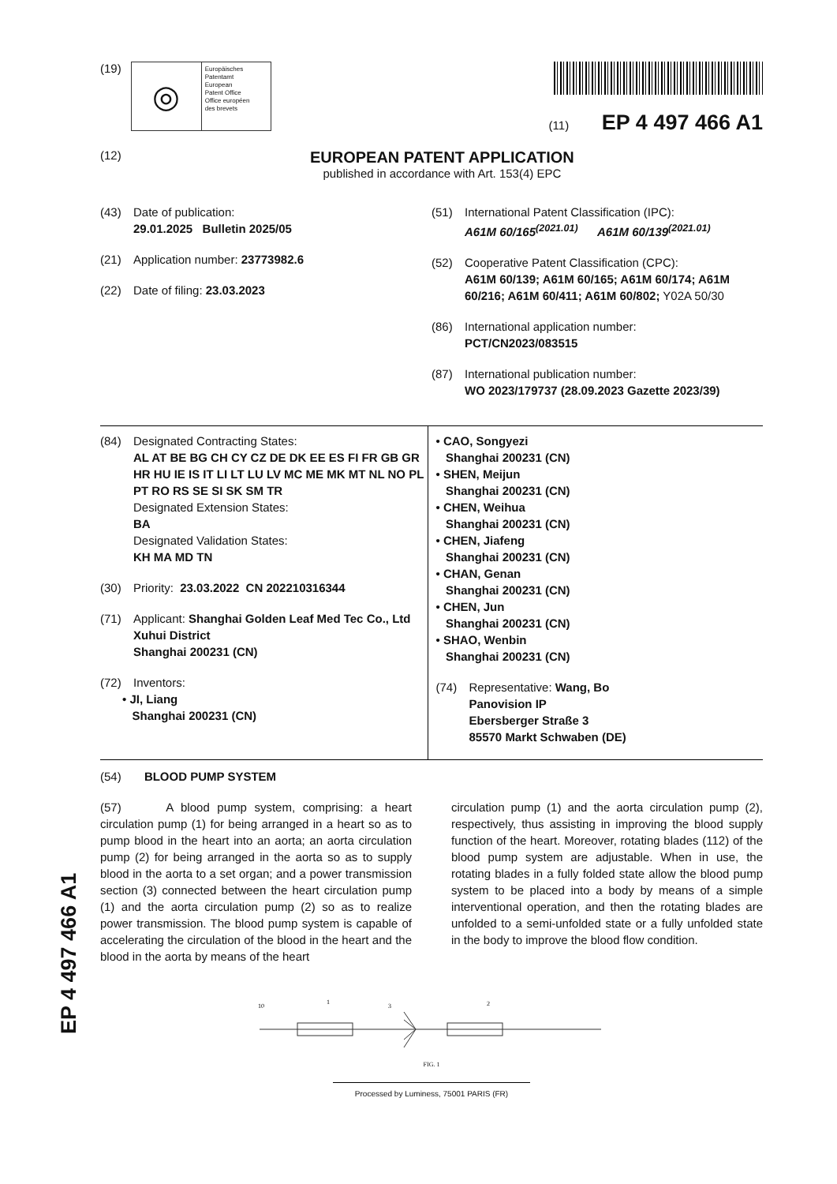EP 4 497 466 A1
(19)
◎
Europäisches
Patentamt
European
Patent Office
Office européen
des brevets
(11) EP 4 497 466 A1
(12)
EUROPEAN PATENT APPLICATION
published in accordance with Art. 153(4) EPC
(43) Date of publication:
29.01.2025 Bulletin 2025/05
(21) Application number: 23773982.6
(22) Date of filing: 23.03.2023
(51) International Patent Classification (IPC):
A61M 60/165<sup>(2021.01)</sup> A61M 60/139<sup>(2021.01)</sup>
(52) Cooperative Patent Classification (CPC):
A61M 60/139; A61M 60/165; A61M 60/174; A61M 60/216; A61M 60/411; A61M 60/802; Y02A 50/30
(86) International application number:
PCT/CN2023/083515
(87) International publication number:
WO 2023/179737 (28.09.2023 Gazette 2023/39)
(84) Designated Contracting States:
AL AT BE BG CH CY CZ DE DK EE ES FI FR GB GR HR HU IE IS IT LI LT LU LV MC ME MK MT NL NO PL PT RO RS SE SI SK SM TR
Designated Extension States:
BA
Designated Validation States:
KH MA MD TN
(30) Priority: 23.03.2022 CN 202210316344
(71) Applicant: Shanghai Golden Leaf Med Tec Co., Ltd
Xuhui District
Shanghai 200231 (CN)
(72) Inventors:
• JI, Liang
Shanghai 200231 (CN)
• CAO, Songyezi
Shanghai 200231 (CN)
• SHEN, Meijun
Shanghai 200231 (CN)
• CHEN, Weihua
Shanghai 200231 (CN)
• CHEN, Jiafeng
Shanghai 200231 (CN)
• CHAN, Genan
Shanghai 200231 (CN)
• CHEN, Jun
Shanghai 200231 (CN)
• SHAO, Wenbin
Shanghai 200231 (CN)
(74) Representative: Wang, Bo
Panovision IP
Ebersberger Straße 3
85570 Markt Schwaben (DE)
(54) BLOOD PUMP SYSTEM
(57) A blood pump system, comprising: a heart circulation pump (1) for being arranged in a heart so as to pump blood in the heart into an aorta; an aorta circulation pump (2) for being arranged in the aorta so as to supply blood in the aorta to a set organ; and a power transmission section (3) connected between the heart circulation pump (1) and the aorta circulation pump (2) so as to realize power transmission. The blood pump system is capable of accelerating the circulation of the blood in the heart and the blood in the aorta by means of the heart
circulation pump (1) and the aorta circulation pump (2), respectively, thus assisting in improving the blood supply function of the heart. Moreover, rotating blades (112) of the blood pump system are adjustable. When in use, the rotating blades in a fully folded state allow the blood pump system to be placed into a body by means of a simple interventional operation, and then the rotating blades are unfolded to a semi-unfolded state or a fully unfolded state in the body to improve the blood flow condition.
10
1
3
2
FIG. 1
Processed by Luminess, 75001 PARIS (FR)